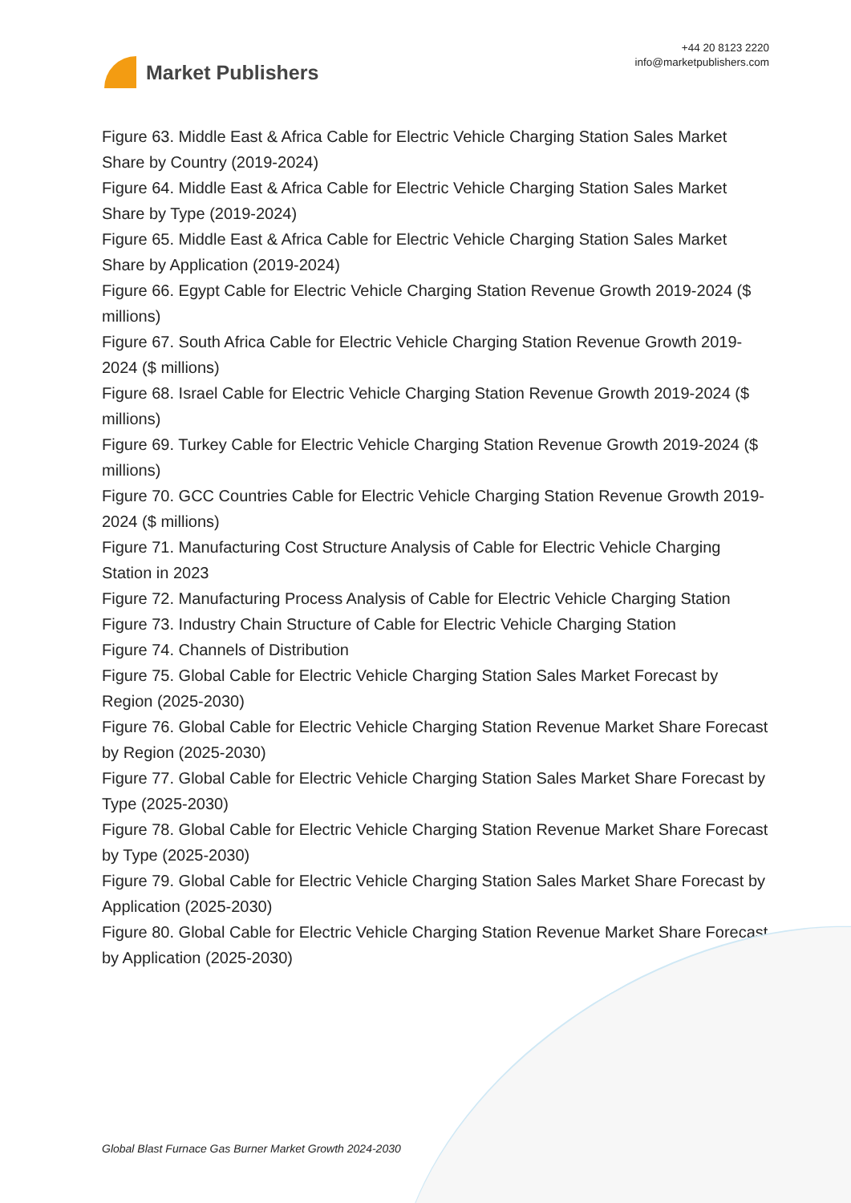Market Publishers
+44 20 8123 2220
info@marketpublishers.com
Figure 63. Middle East & Africa Cable for Electric Vehicle Charging Station Sales Market Share by Country (2019-2024)
Figure 64. Middle East & Africa Cable for Electric Vehicle Charging Station Sales Market Share by Type (2019-2024)
Figure 65. Middle East & Africa Cable for Electric Vehicle Charging Station Sales Market Share by Application (2019-2024)
Figure 66. Egypt Cable for Electric Vehicle Charging Station Revenue Growth 2019-2024 ($ millions)
Figure 67. South Africa Cable for Electric Vehicle Charging Station Revenue Growth 2019-2024 ($ millions)
Figure 68. Israel Cable for Electric Vehicle Charging Station Revenue Growth 2019-2024 ($ millions)
Figure 69. Turkey Cable for Electric Vehicle Charging Station Revenue Growth 2019-2024 ($ millions)
Figure 70. GCC Countries Cable for Electric Vehicle Charging Station Revenue Growth 2019-2024 ($ millions)
Figure 71. Manufacturing Cost Structure Analysis of Cable for Electric Vehicle Charging Station in 2023
Figure 72. Manufacturing Process Analysis of Cable for Electric Vehicle Charging Station
Figure 73. Industry Chain Structure of Cable for Electric Vehicle Charging Station
Figure 74. Channels of Distribution
Figure 75. Global Cable for Electric Vehicle Charging Station Sales Market Forecast by Region (2025-2030)
Figure 76. Global Cable for Electric Vehicle Charging Station Revenue Market Share Forecast by Region (2025-2030)
Figure 77. Global Cable for Electric Vehicle Charging Station Sales Market Share Forecast by Type (2025-2030)
Figure 78. Global Cable for Electric Vehicle Charging Station Revenue Market Share Forecast by Type (2025-2030)
Figure 79. Global Cable for Electric Vehicle Charging Station Sales Market Share Forecast by Application (2025-2030)
Figure 80. Global Cable for Electric Vehicle Charging Station Revenue Market Share Forecast by Application (2025-2030)
Global Blast Furnace Gas Burner Market Growth 2024-2030